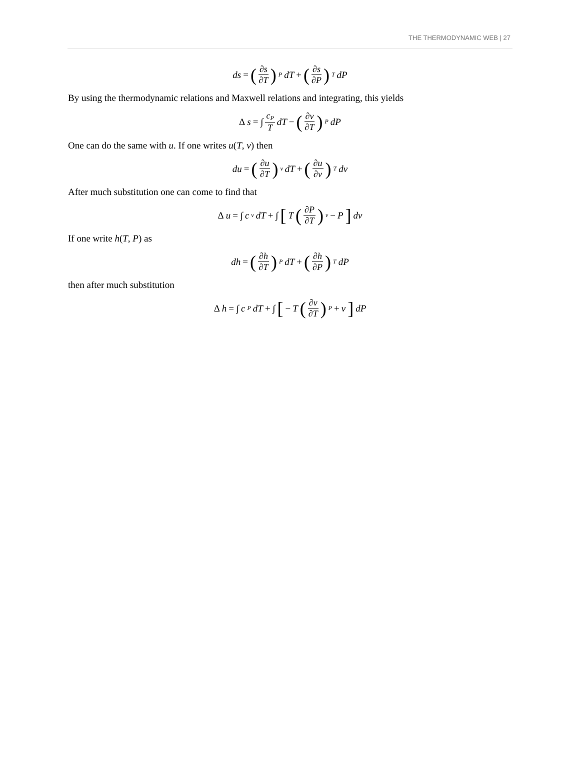THE THERMODYNAMIC WEB | 27
ds = (∂s ∂T)<sub>P</sub> dT + (∂s ∂P)<sub>T</sub> dP
By using the thermodynamic relations and Maxwell relations and integrating, this yields
Δs = ∫ c<sub>P</sub> T dT − (∂v ∂T)<sub>P</sub> dP
One can do the same with u. If one writes u(T, v) then
du = (∂u ∂T)<sub>v</sub> dT + (∂u ∂v)<sub>T</sub> dv
After much substitution one can come to find that
Δu = ∫ c<sub>v</sub>dT + ∫ [T (∂P ∂T)<sub>v</sub> − P] dv
If one write h(T, P) as
dh = (∂h ∂T)<sub>P</sub> dT + (∂h ∂P)<sub>T</sub> dP
then after much substitution
Δh = ∫ c<sub>P</sub> dT + ∫ [− T (∂v ∂T)<sub>P</sub> + v] dP